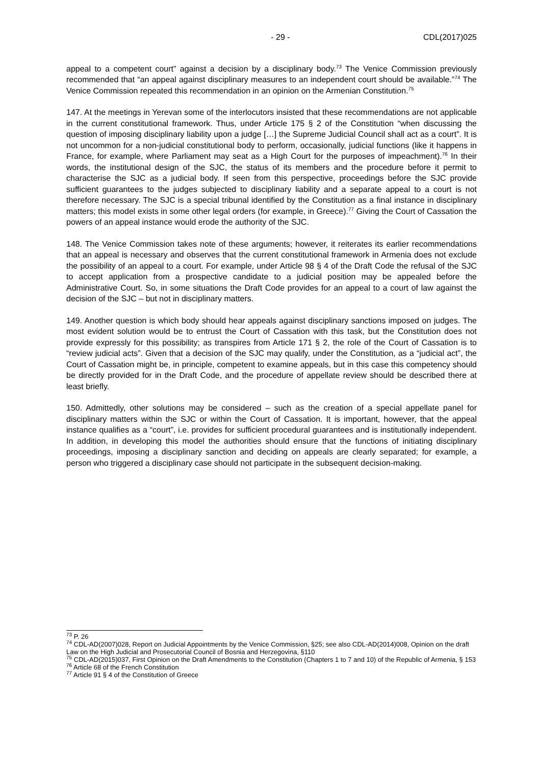- 29 - CDL(2017)025
appeal to a competent court” against a decision by a disciplinary body.<sup>73</sup> The Venice Commission previously recommended that “an appeal against disciplinary measures to an independent court should be available.”<sup>74</sup> The Venice Commission repeated this recommendation in an opinion on the Armenian Constitution.<sup>75</sup>
147. At the meetings in Yerevan some of the interlocutors insisted that these recommendations are not applicable in the current constitutional framework. Thus, under Article 175 § 2 of the Constitution “when discussing the question of imposing disciplinary liability upon a judge […] the Supreme Judicial Council shall act as a court”. It is not uncommon for a non-judicial constitutional body to perform, occasionally, judicial functions (like it happens in France, for example, where Parliament may seat as a High Court for the purposes of impeachment).<sup>76</sup> In their words, the institutional design of the SJC, the status of its members and the procedure before it permit to characterise the SJC as a judicial body. If seen from this perspective, proceedings before the SJC provide sufficient guarantees to the judges subjected to disciplinary liability and a separate appeal to a court is not therefore necessary. The SJC is a special tribunal identified by the Constitution as a final instance in disciplinary matters; this model exists in some other legal orders (for example, in Greece).<sup>77</sup> Giving the Court of Cassation the powers of an appeal instance would erode the authority of the SJC.
148. The Venice Commission takes note of these arguments; however, it reiterates its earlier recommendations that an appeal is necessary and observes that the current constitutional framework in Armenia does not exclude the possibility of an appeal to a court. For example, under Article 98 § 4 of the Draft Code the refusal of the SJC to accept application from a prospective candidate to a judicial position may be appealed before the Administrative Court. So, in some situations the Draft Code provides for an appeal to a court of law against the decision of the SJC – but not in disciplinary matters.
149. Another question is which body should hear appeals against disciplinary sanctions imposed on judges. The most evident solution would be to entrust the Court of Cassation with this task, but the Constitution does not provide expressly for this possibility; as transpires from Article 171 § 2, the role of the Court of Cassation is to “review judicial acts”. Given that a decision of the SJC may qualify, under the Constitution, as a “judicial act”, the Court of Cassation might be, in principle, competent to examine appeals, but in this case this competency should be directly provided for in the Draft Code, and the procedure of appellate review should be described there at least briefly.
150. Admittedly, other solutions may be considered – such as the creation of a special appellate panel for disciplinary matters within the SJC or within the Court of Cassation. It is important, however, that the appeal instance qualifies as a “court”, i.e. provides for sufficient procedural guarantees and is institutionally independent. In addition, in developing this model the authorities should ensure that the functions of initiating disciplinary proceedings, imposing a disciplinary sanction and deciding on appeals are clearly separated; for example, a person who triggered a disciplinary case should not participate in the subsequent decision-making.
<sup>73</sup> P. 26
<sup>74</sup> CDL-AD(2007)028, Report on Judicial Appointments by the Venice Commission, §25; see also CDL-AD(2014)008, Opinion on the draft Law on the High Judicial and Prosecutorial Council of Bosnia and Herzegovina, §110
<sup>75</sup> CDL-AD(2015)037, First Opinion on the Draft Amendments to the Constitution (Chapters 1 to 7 and 10) of the Republic of Armenia, § 153
<sup>76</sup> Article 68 of the French Constitution
<sup>77</sup> Article 91 § 4 of the Constitution of Greece